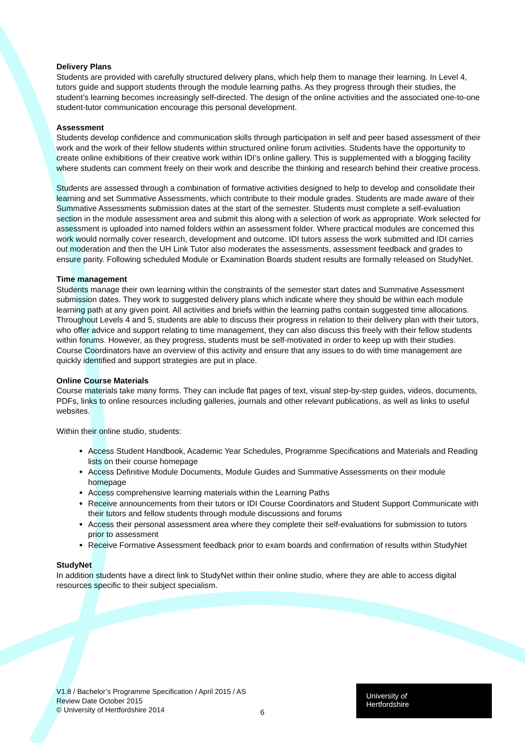Delivery Plans
Students are provided with carefully structured delivery plans, which help them to manage their learning. In Level 4, tutors guide and support students through the module learning paths. As they progress through their studies, the student’s learning becomes increasingly self-directed. The design of the online activities and the associated one-to-one student-tutor communication encourage this personal development.
Assessment
Students develop confidence and communication skills through participation in self and peer based assessment of their work and the work of their fellow students within structured online forum activities. Students have the opportunity to create online exhibitions of their creative work within IDI’s online gallery. This is supplemented with a blogging facility where students can comment freely on their work and describe the thinking and research behind their creative process.
Students are assessed through a combination of formative activities designed to help to develop and consolidate their learning and set Summative Assessments, which contribute to their module grades. Students are made aware of their Summative Assessments submission dates at the start of the semester. Students must complete a self-evaluation section in the module assessment area and submit this along with a selection of work as appropriate. Work selected for assessment is uploaded into named folders within an assessment folder. Where practical modules are concerned this work would normally cover research, development and outcome. IDI tutors assess the work submitted and IDI carries out moderation and then the UH Link Tutor also moderates the assessments, assessment feedback and grades to ensure parity. Following scheduled Module or Examination Boards student results are formally released on StudyNet.
Time management
Students manage their own learning within the constraints of the semester start dates and Summative Assessment submission dates. They work to suggested delivery plans which indicate where they should be within each module learning path at any given point. All activities and briefs within the learning paths contain suggested time allocations. Throughout Levels 4 and 5, students are able to discuss their progress in relation to their delivery plan with their tutors, who offer advice and support relating to time management, they can also discuss this freely with their fellow students within forums. However, as they progress, students must be self-motivated in order to keep up with their studies. Course Coordinators have an overview of this activity and ensure that any issues to do with time management are quickly identified and support strategies are put in place.
Online Course Materials
Course materials take many forms. They can include flat pages of text, visual step-by-step guides, videos, documents, PDFs, links to online resources including galleries, journals and other relevant publications, as well as links to useful websites.
Within their online studio, students:
Access Student Handbook, Academic Year Schedules, Programme Specifications and Materials and Reading lists on their course homepage
Access Definitive Module Documents, Module Guides and Summative Assessments on their module homepage
Access comprehensive learning materials within the Learning Paths
Receive announcements from their tutors or IDI Course Coordinators and Student Support Communicate with their tutors and fellow students through module discussions and forums
Access their personal assessment area where they complete their self-evaluations for submission to tutors prior to assessment
Receive Formative Assessment feedback prior to exam boards and confirmation of results within StudyNet
StudyNet
In addition students have a direct link to StudyNet within their online studio, where they are able to access digital resources specific to their subject specialism.
V1.8 / Bachelor’s Programme Specification / April 2015 / AS
Review Date October 2015
© University of Hertfordshire 2014
6
University of
Hertfordshire